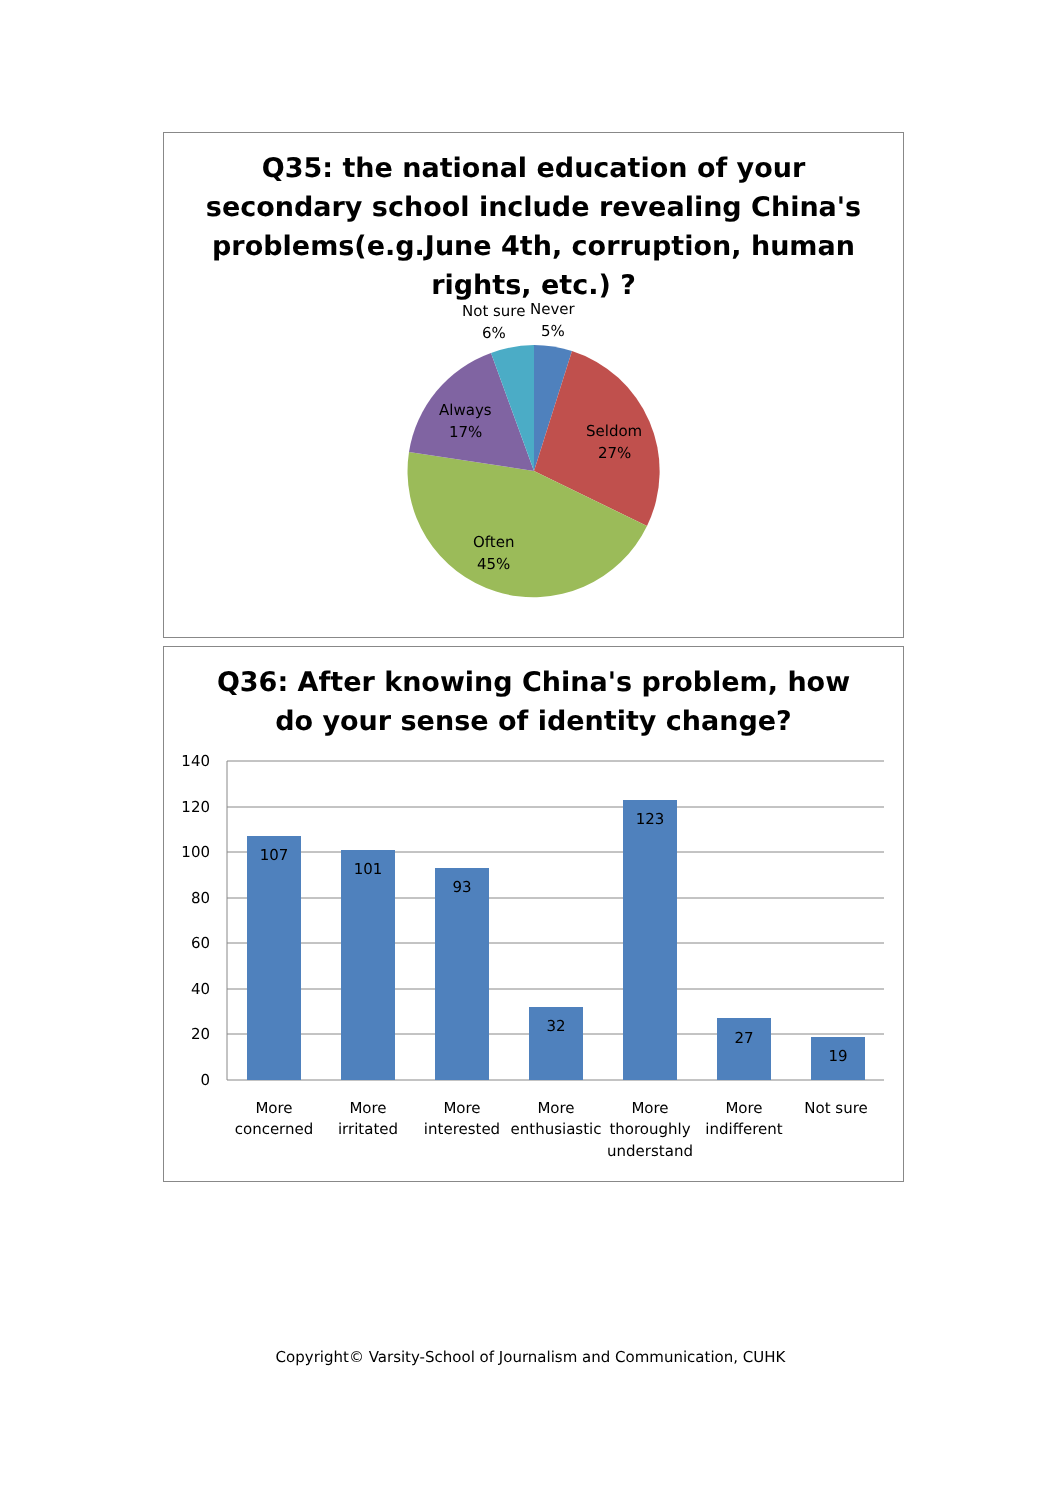Q35: the national education of your
secondary school include revealing China's
problems(e.g.June 4th, corruption, human
rights, etc.) ?
Not sure
6%
Never
5%
Always
17%
Seldom
27%
Often
45%
Q36: After knowing China's problem, how
do your sense of identity change?
140
120
100
80
60
40
20
0
107
101
93
32
123
27
19
More
concerned
More
irritated
More
interested
More
enthusiastic
More
thoroughly
understand
More
indifferent
Not sure
Copyright© Varsity-School of Journalism and Communication, CUHK